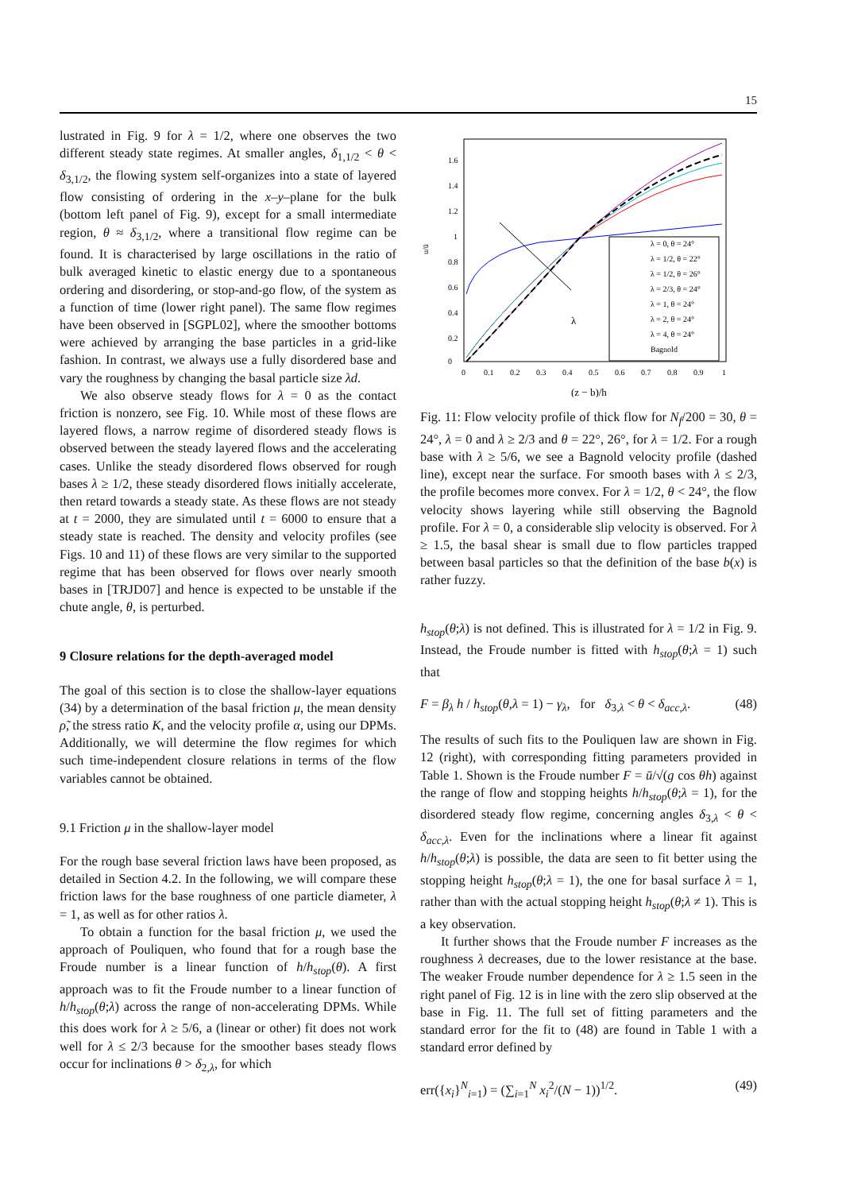15
lustrated in Fig. 9 for λ = 1/2, where one observes the two different steady state regimes. At smaller angles, δ<sub>1,1/2</sub> < θ < δ<sub>3,1/2</sub>, the flowing system self-organizes into a state of layered flow consisting of ordering in the x–y–plane for the bulk (bottom left panel of Fig. 9), except for a small intermediate region, θ ≈ δ<sub>3,1/2</sub>, where a transitional flow regime can be found. It is characterised by large oscillations in the ratio of bulk averaged kinetic to elastic energy due to a spontaneous ordering and disordering, or stop-and-go flow, of the system as a function of time (lower right panel). The same flow regimes have been observed in [SGPL02], where the smoother bottoms were achieved by arranging the base particles in a grid-like fashion. In contrast, we always use a fully disordered base and vary the roughness by changing the basal particle size λd.
We also observe steady flows for λ = 0 as the contact friction is nonzero, see Fig. 10. While most of these flows are layered flows, a narrow regime of disordered steady flows is observed between the steady layered flows and the accelerating cases. Unlike the steady disordered flows observed for rough bases λ ≥ 1/2, these steady disordered flows initially accelerate, then retard towards a steady state. As these flows are not steady at t = 2000, they are simulated until t = 6000 to ensure that a steady state is reached. The density and velocity profiles (see Figs. 10 and 11) of these flows are very similar to the supported regime that has been observed for flows over nearly smooth bases in [TRJD07] and hence is expected to be unstable if the chute angle, θ, is perturbed.
9 Closure relations for the depth-averaged model
The goal of this section is to close the shallow-layer equations (34) by a determination of the basal friction μ, the mean density ρ̃, the stress ratio K, and the velocity profile α, using our DPMs. Additionally, we will determine the flow regimes for which such time-independent closure relations in terms of the flow variables cannot be obtained.
9.1 Friction μ in the shallow-layer model
For the rough base several friction laws have been proposed, as detailed in Section 4.2. In the following, we will compare these friction laws for the base roughness of one particle diameter, λ = 1, as well as for other ratios λ.
To obtain a function for the basal friction μ, we used the approach of Pouliquen, who found that for a rough base the Froude number is a linear function of h/h<sub>stop</sub>(θ). A first approach was to fit the Froude number to a linear function of h/h<sub>stop</sub>(θ;λ) across the range of non-accelerating DPMs. While this does work for λ ≥ 5/6, a (linear or other) fit does not work well for λ ≤ 2/3 because for the smoother bases steady flows occur for inclinations θ > δ<sub>2,λ</sub>, for which
u/ū
0
0.2
0.4
0.6
0.8
1
1.2
1.4
1.6
0
0.1
0.2
0.3
0.4
0.5
0.6
0.7
0.8
0.9
1
(z − b)/h
λ
λ = 0, θ = 24°
λ = 1/2, θ = 22°
λ = 1/2, θ = 26°
λ = 2/3, θ = 24°
λ = 1, θ = 24°
λ = 2, θ = 24°
λ = 4, θ = 24°
Bagnold
Fig. 11: Flow velocity profile of thick flow for N<sub>f</sub>/200 = 30, θ = 24°, λ = 0 and λ ≥ 2/3 and θ = 22°, 26°, for λ = 1/2. For a rough base with λ ≥ 5/6, we see a Bagnold velocity profile (dashed line), except near the surface. For smooth bases with λ ≤ 2/3, the profile becomes more convex. For λ = 1/2, θ < 24°, the flow velocity shows layering while still observing the Bagnold profile. For λ = 0, a considerable slip velocity is observed. For λ ≥ 1.5, the basal shear is small due to flow particles trapped between basal particles so that the definition of the base b(x) is rather fuzzy.
h<sub>stop</sub>(θ;λ) is not defined. This is illustrated for λ = 1/2 in Fig. 9. Instead, the Froude number is fitted with h<sub>stop</sub>(θ;λ = 1) such that
F = β<sub>λ</sub> h / h<sub>stop</sub>(θ,λ = 1) − γ<sub>λ</sub>, for δ<sub>3,λ</sub> < θ < δ<sub>acc,λ</sub>. (48)
The results of such fits to the Pouliquen law are shown in Fig. 12 (right), with corresponding fitting parameters provided in Table 1. Shown is the Froude number F = ū/√(g cos θh) against the range of flow and stopping heights h/h<sub>stop</sub>(θ;λ = 1), for the disordered steady flow regime, concerning angles δ<sub>3,λ</sub> < θ < δ<sub>acc,λ</sub>. Even for the inclinations where a linear fit against h/h<sub>stop</sub>(θ;λ) is possible, the data are seen to fit better using the stopping height h<sub>stop</sub>(θ;λ = 1), the one for basal surface λ = 1, rather than with the actual stopping height h<sub>stop</sub>(θ;λ ≠ 1). This is a key observation.
It further shows that the Froude number F increases as the roughness λ decreases, due to the lower resistance at the base. The weaker Froude number dependence for λ ≥ 1.5 seen in the right panel of Fig. 12 is in line with the zero slip observed at the base in Fig. 11. The full set of fitting parameters and the standard error for the fit to (48) are found in Table 1 with a standard error defined by
err({x<sub>i</sub>}<sup>N</sup><sub>i=1</sub>) = (∑<sub>i=1</sub><sup>N</sup> x<sub>i</sub><sup>2</sup>/(N − 1))<sup>1/2</sup>. (49)